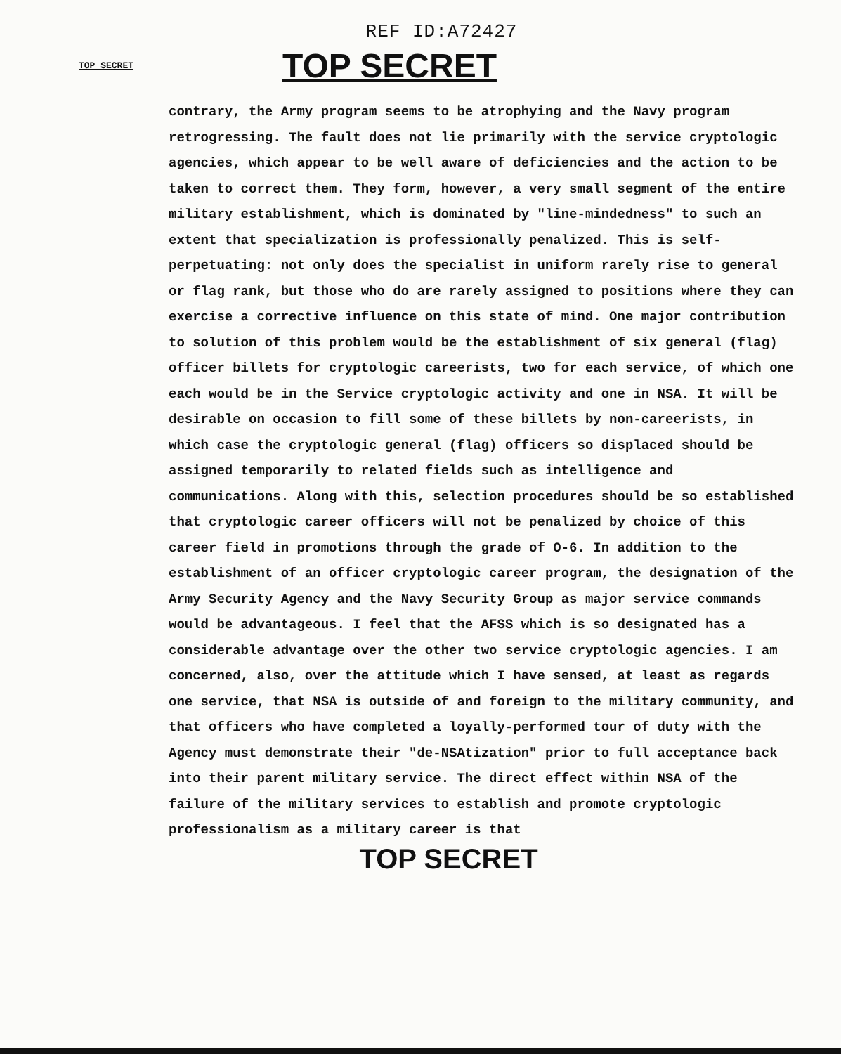REF ID:A72427
TOP SECRET
TOP SECRET
contrary, the Army program seems to be atrophying and the Navy program retrogressing. The fault does not lie primarily with the service cryptologic agencies, which appear to be well aware of deficiencies and the action to be taken to correct them. They form, however, a very small segment of the entire military establishment, which is dominated by "line-mindedness" to such an extent that specialization is professionally penalized. This is self-perpetuating: not only does the specialist in uniform rarely rise to general or flag rank, but those who do are rarely assigned to positions where they can exercise a corrective influence on this state of mind. One major contribution to solution of this problem would be the establishment of six general (flag) officer billets for cryptologic careerists, two for each service, of which one each would be in the Service cryptologic activity and one in NSA. It will be desirable on occasion to fill some of these billets by non-careerists, in which case the cryptologic general (flag) officers so displaced should be assigned temporarily to related fields such as intelligence and communications. Along with this, selection procedures should be so established that cryptologic career officers will not be penalized by choice of this career field in promotions through the grade of O-6. In addition to the establishment of an officer cryptologic career program, the designation of the Army Security Agency and the Navy Security Group as major service commands would be advantageous. I feel that the AFSS which is so designated has a considerable advantage over the other two service cryptologic agencies. I am concerned, also, over the attitude which I have sensed, at least as regards one service, that NSA is outside of and foreign to the military community, and that officers who have completed a loyally-performed tour of duty with the Agency must demonstrate their "de-NSAtization" prior to full acceptance back into their parent military service. The direct effect within NSA of the failure of the military services to establish and promote cryptologic professionalism as a military career is that
TOP SECRET